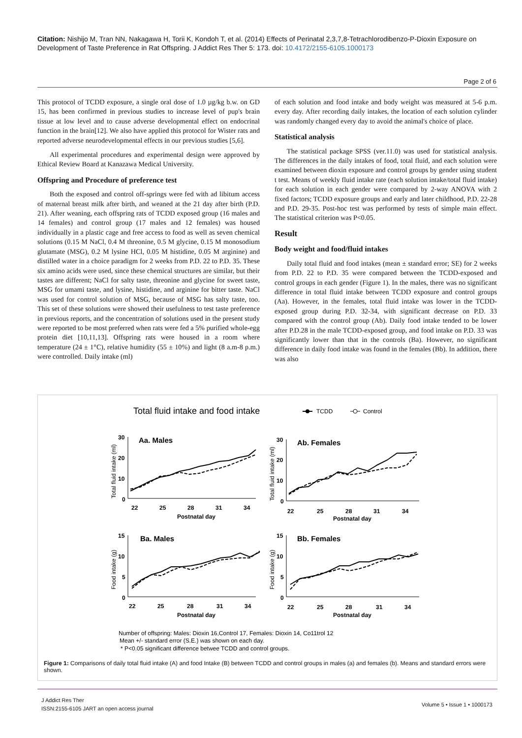Citation: Nishijo M, Tran NN, Nakagawa H, Torii K, Kondoh T, et al. (2014) Effects of Perinatal 2,3,7,8-Tetrachlorodibenzo-P-Dioxin Exposure on Development of Taste Preference in Rat Offspring. J Addict Res Ther 5: 173. doi: 10.4172/2155-6105.1000173
Page 2 of 6
This protocol of TCDD exposure, a single oral dose of 1.0 µg/kg b.w. on GD 15, has been confirmed in previous studies to increase level of pup's brain tissue at low level and to cause adverse developmental effect on endocrinal function in the brain[12]. We also have applied this protocol for Wister rats and reported adverse neurodevelopmental effects in our previous studies [5,6].
All experimental procedures and experimental design were approved by Ethical Review Board at Kanazawa Medical University.
Offspring and Procedure of preference test
Both the exposed and control off-springs were fed with ad libitum access of maternal breast milk after birth, and weaned at the 21 day after birth (P.D. 21). After weaning, each offspring rats of TCDD exposed group (16 males and 14 females) and control group (17 males and 12 females) was housed individually in a plastic cage and free access to food as well as seven chemical solutions (0.15 M NaCl, 0.4 M threonine, 0.5 M glycine, 0.15 M monosodium glutamate (MSG), 0.2 M lysine HCl, 0.05 M histidine, 0.05 M arginine) and distilled water in a choice paradigm for 2 weeks from P.D. 22 to P.D. 35. These six amino acids were used, since these chemical structures are similar, but their tastes are different; NaCl for salty taste, threonine and glycine for sweet taste, MSG for umami taste, and lysine, histidine, and arginine for bitter taste. NaCl was used for control solution of MSG, because of MSG has salty taste, too. This set of these solutions were showed their usefulness to test taste preference in previous reports, and the concentration of solutions used in the present study were reported to be most preferred when rats were fed a 5% purified whole-egg protein diet [10,11,13]. Offspring rats were housed in a room where temperature (24 ± 1°C), relative humidity (55 ± 10%) and light (8 a.m-8 p.m.) were controlled. Daily intake (ml)
of each solution and food intake and body weight was measured at 5-6 p.m. every day. After recording daily intakes, the location of each solution cylinder was randomly changed every day to avoid the animal's choice of place.
Statistical analysis
The statistical package SPSS (ver.11.0) was used for statistical analysis. The differences in the daily intakes of food, total fluid, and each solution were examined between dioxin exposure and control groups by gender using student t test. Means of weekly fluid intake rate (each solution intake/total fluid intake) for each solution in each gender were compared by 2-way ANOVA with 2 fixed factors; TCDD exposure groups and early and later childhood, P.D. 22-28 and P.D. 29-35. Post-hoc test was performed by tests of simple main effect. The statistical criterion was P<0.05.
Result
Body weight and food/fluid intakes
Daily total fluid and food intakes (mean ± standard error; SE) for 2 weeks from P.D. 22 to P.D. 35 were compared between the TCDD-exposed and control groups in each gender (Figure 1). In the males, there was no significant difference in total fluid intake between TCDD exposure and control groups (Aa). However, in the females, total fluid intake was lower in the TCDD-exposed group during P.D. 32-34, with significant decrease on P.D. 33 compared with the control group (Ab). Daily food intake tended to be lower after P.D.28 in the male TCDD-exposed group, and food intake on P.D. 33 was significantly lower than that in the controls (Ba). However, no significant difference in daily food intake was found in the females (Bb). In addition, there was also
Total fluid intake and food intake
TCDD
Control
Aa. Males
30
20
10
0
22
25
28
31
34
Postnatal day
Ab. Females
30
20
10
0
22
25
28
31
34
Postnatal day
Ba. Males
15
10
5
0
22
25
28
31
34
Postnatal day
Bb. Females
15
10
5
0
22
25
28
31
34
Postnatal day
Total fluid intake (ml)
Total fluid intake (ml)
Food intake (g)
Food intake (g)
Number of offspring: Males: Dioxin 16,Control 17, Females: Dioxin 14, Co11trol 12
Mean +/- standard error (S.E.) was shown on each day.
* P<0.05 significant difference betwee TCDD and control groups.
Figure 1: Comparisons of daily total fluid intake (A) and food Intake (B) between TCDD and control groups in males (a) and females (b). Means and standard errors were shown.
J Addict Res Ther
ISSN:2155-6105 JART an open access journal
Volume 5 • Issue 1 • 1000173